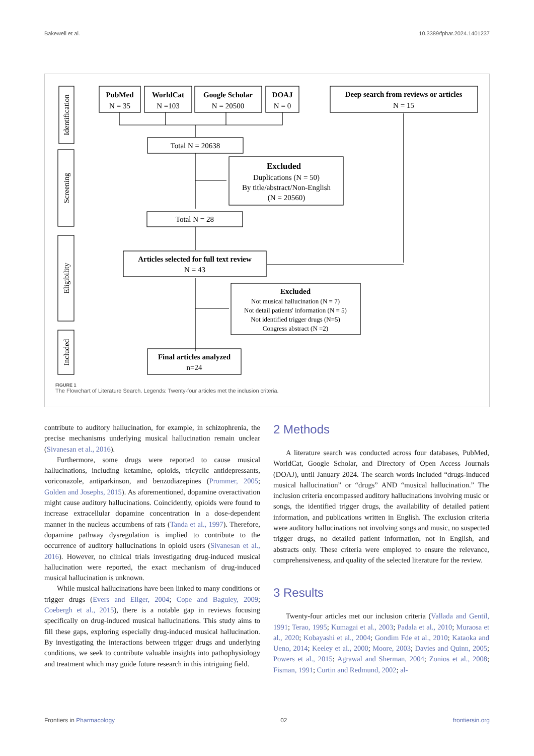Bakewell et al. 10.3389/fphar.2024.1401237
Identification
Screening
Eligibility
Included
PubMed
N = 35
WorldCat
N =103
Google Scholar
N = 20500
DOAJ
N = 0
Deep search from reviews or articles
N = 15
Total N = 20638
Excluded
Duplications (N = 50)
By title/abstract/Non-English
(N = 20560)
Total N = 28
Articles selected for full text review
N = 43
Excluded
Not musical hallucination (N = 7)
Not detail patients' information (N = 5)
Not identified trigger drugs (N=5)
Congress abstract (N =2)
Final articles analyzed
n=24
FIGURE 1
The Flowchart of Literature Search. Legends: Twenty-four articles met the inclusion criteria.
contribute to auditory hallucination, for example, in schizophrenia, the precise mechanisms underlying musical hallucination remain unclear (Sivanesan et al., 2016).
Furthermore, some drugs were reported to cause musical hallucinations, including ketamine, opioids, tricyclic antidepressants, voriconazole, antiparkinson, and benzodiazepines (Prommer, 2005; Golden and Josephs, 2015). As aforementioned, dopamine overactivation might cause auditory hallucinations. Coincidently, opioids were found to increase extracellular dopamine concentration in a dose-dependent manner in the nucleus accumbens of rats (Tanda et al., 1997). Therefore, dopamine pathway dysregulation is implied to contribute to the occurrence of auditory hallucinations in opioid users (Sivanesan et al., 2016). However, no clinical trials investigating drug-induced musical hallucination were reported, the exact mechanism of drug-induced musical hallucination is unknown.
While musical hallucinations have been linked to many conditions or trigger drugs (Evers and Ellger, 2004; Cope and Baguley, 2009; Coebergh et al., 2015), there is a notable gap in reviews focusing specifically on drug-induced musical hallucinations. This study aims to fill these gaps, exploring especially drug-induced musical hallucination. By investigating the interactions between trigger drugs and underlying conditions, we seek to contribute valuable insights into pathophysiology and treatment which may guide future research in this intriguing field.
2 Methods
A literature search was conducted across four databases, PubMed, WorldCat, Google Scholar, and Directory of Open Access Journals (DOAJ), until January 2024. The search words included “drugs-induced musical hallucination” or “drugs” AND “musical hallucination.” The inclusion criteria encompassed auditory hallucinations involving music or songs, the identified trigger drugs, the availability of detailed patient information, and publications written in English. The exclusion criteria were auditory hallucinations not involving songs and music, no suspected trigger drugs, no detailed patient information, not in English, and abstracts only. These criteria were employed to ensure the relevance, comprehensiveness, and quality of the selected literature for the review.
3 Results
Twenty-four articles met our inclusion criteria (Vallada and Gentil, 1991; Terao, 1995; Kumagai et al., 2003; Padala et al., 2010; Muraosa et al., 2020; Kobayashi et al., 2004; Gondim Fde et al., 2010; Kataoka and Ueno, 2014; Keeley et al., 2000; Moore, 2003; Davies and Quinn, 2005; Powers et al., 2015; Agrawal and Sherman, 2004; Zonios et al., 2008; Fisman, 1991; Curtin and Redmund, 2002; al-
Frontiers in Pharmacology 02 frontiersin.org